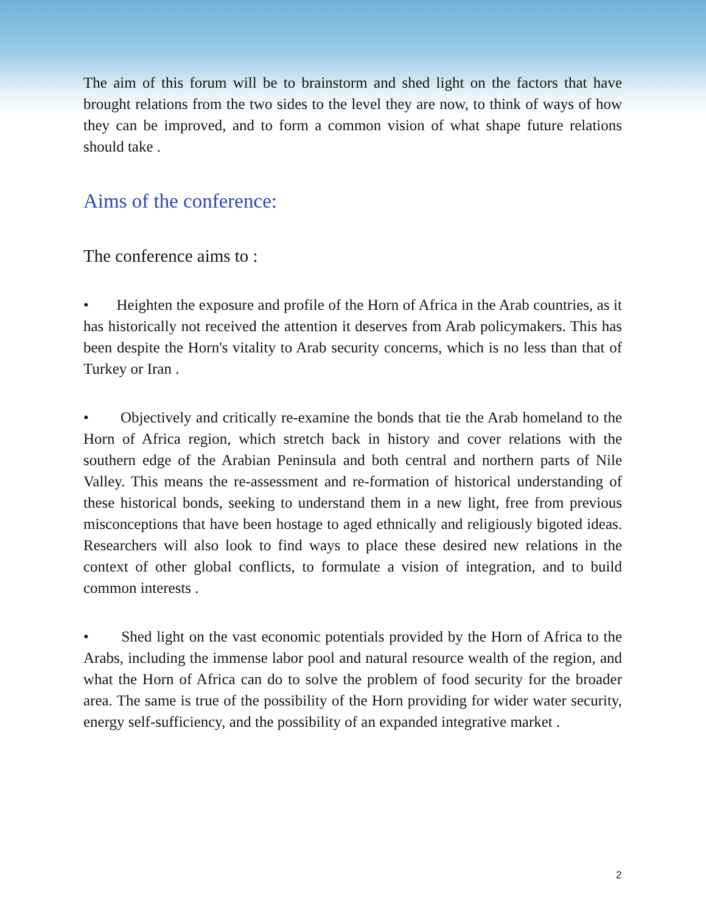The aim of this forum will be to brainstorm and shed light on the factors that have brought relations from the two sides to the level they are now, to think of ways of how they can be improved, and to form a common vision of what shape future relations should take .
Aims of the conference:
The conference aims to :
• Heighten the exposure and profile of the Horn of Africa in the Arab countries, as it has historically not received the attention it deserves from Arab policymakers. This has been despite the Horn's vitality to Arab security concerns, which is no less than that of Turkey or Iran .
• Objectively and critically re-examine the bonds that tie the Arab homeland to the Horn of Africa region, which stretch back in history and cover relations with the southern edge of the Arabian Peninsula and both central and northern parts of Nile Valley. This means the re-assessment and re-formation of historical understanding of these historical bonds, seeking to understand them in a new light, free from previous misconceptions that have been hostage to aged ethnically and religiously bigoted ideas. Researchers will also look to find ways to place these desired new relations in the context of other global conflicts, to formulate a vision of integration, and to build common interests .
• Shed light on the vast economic potentials provided by the Horn of Africa to the Arabs, including the immense labor pool and natural resource wealth of the region, and what the Horn of Africa can do to solve the problem of food security for the broader area. The same is true of the possibility of the Horn providing for wider water security, energy self-sufficiency, and the possibility of an expanded integrative market .
2